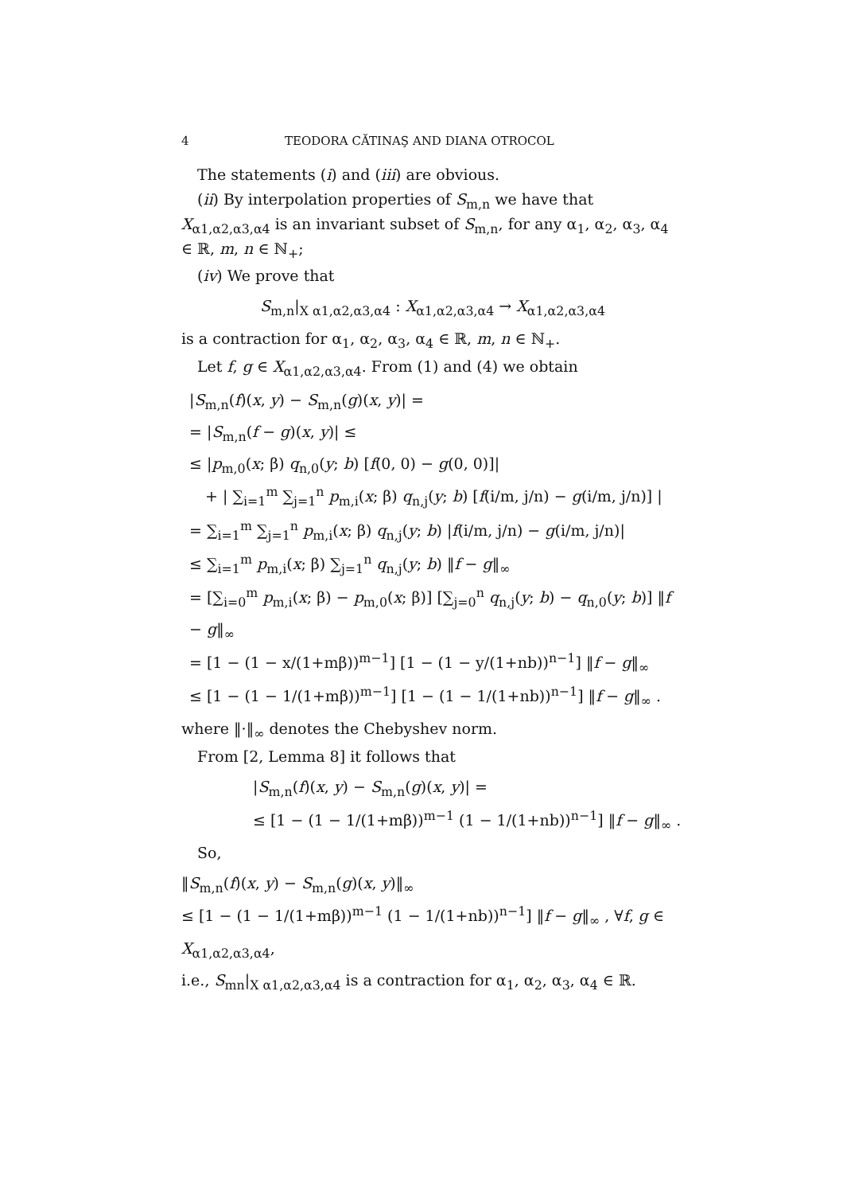4 TEODORA CĂTINAŞ AND DIANA OTROCOL
The statements (i) and (iii) are obvious.
(ii) By interpolation properties of S<sub>m,n</sub> we have that X<sub>α1,α2,α3,α4</sub> is an invariant subset of S<sub>m,n</sub>, for any α<sub>1</sub>, α<sub>2</sub>, α<sub>3</sub>, α<sub>4</sub> ∈ ℝ, m, n ∈ ℕ<sub>+</sub>;
(iv) We prove that
S<sub>m,n</sub>|<sub>X α1,α2,α3,α4</sub> : X<sub>α1,α2,α3,α4</sub> → X<sub>α1,α2,α3,α4</sub>
is a contraction for α<sub>1</sub>, α<sub>2</sub>, α<sub>3</sub>, α<sub>4</sub> ∈ ℝ, m, n ∈ ℕ<sub>+</sub>.
Let f, g ∈ X<sub>α1,α2,α3,α4</sub>. From (1) and (4) we obtain
|S<sub>m,n</sub>(f)(x, y) − S<sub>m,n</sub>(g)(x, y)| =
= |S<sub>m,n</sub>(f − g)(x, y)| ≤
≤ |p<sub>m,0</sub>(x; β) q<sub>n,0</sub>(y; b) [f(0, 0) − g(0, 0)]|
+ | ∑<sub>i=1</sub><sup>m</sup> ∑<sub>j=1</sub><sup>n</sup> p<sub>m,i</sub>(x; β) q<sub>n,j</sub>(y; b) [f(i/m, j/n) − g(i/m, j/n)] |
= ∑<sub>i=1</sub><sup>m</sup> ∑<sub>j=1</sub><sup>n</sup> p<sub>m,i</sub>(x; β) q<sub>n,j</sub>(y; b) |f(i/m, j/n) − g(i/m, j/n)|
≤ ∑<sub>i=1</sub><sup>m</sup> p<sub>m,i</sub>(x; β) ∑<sub>j=1</sub><sup>n</sup> q<sub>n,j</sub>(y; b) ‖f − g‖<sub>∞</sub>
= [∑<sub>i=0</sub><sup>m</sup> p<sub>m,i</sub>(x; β) − p<sub>m,0</sub>(x; β)] [∑<sub>j=0</sub><sup>n</sup> q<sub>n,j</sub>(y; b) − q<sub>n,0</sub>(y; b)] ‖f − g‖<sub>∞</sub>
= [1 − (1 − x/(1+mβ))<sup>m−1</sup>] [1 − (1 − y/(1+nb))<sup>n−1</sup>] ‖f − g‖<sub>∞</sub>
≤ [1 − (1 − 1/(1+mβ))<sup>m−1</sup>] [1 − (1 − 1/(1+nb))<sup>n−1</sup>] ‖f − g‖<sub>∞</sub> .
where ‖·‖<sub>∞</sub> denotes the Chebyshev norm.
From [2, Lemma 8] it follows that
|S<sub>m,n</sub>(f)(x, y) − S<sub>m,n</sub>(g)(x, y)| =
≤ [1 − (1 − 1/(1+mβ))<sup>m−1</sup> (1 − 1/(1+nb))<sup>n−1</sup>] ‖f − g‖<sub>∞</sub> .
So,
‖S<sub>m,n</sub>(f)(x, y) − S<sub>m,n</sub>(g)(x, y)‖<sub>∞</sub>
≤ [1 − (1 − 1/(1+mβ))<sup>m−1</sup> (1 − 1/(1+nb))<sup>n−1</sup>] ‖f − g‖<sub>∞</sub> , ∀f, g ∈ X<sub>α1,α2,α3,α4</sub>,
i.e., S<sub>mn</sub>|<sub>X α1,α2,α3,α4</sub> is a contraction for α<sub>1</sub>, α<sub>2</sub>, α<sub>3</sub>, α<sub>4</sub> ∈ ℝ.